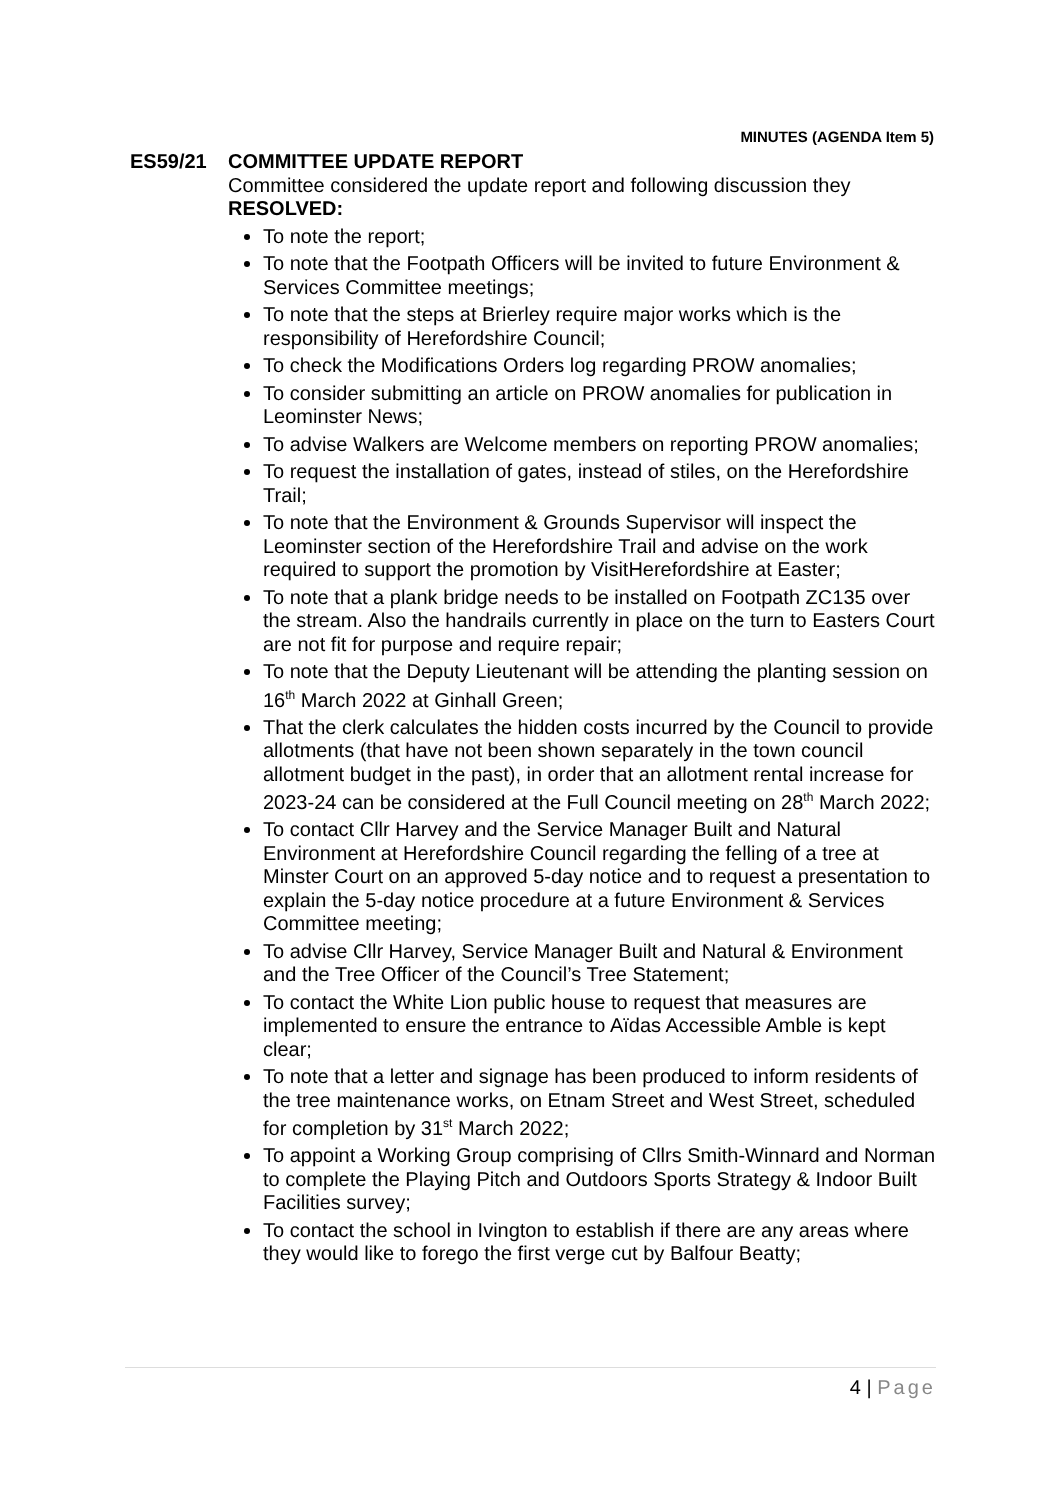MINUTES (AGENDA Item 5)
ES59/21 COMMITTEE UPDATE REPORT
Committee considered the update report and following discussion they RESOLVED:
To note the report;
To note that the Footpath Officers will be invited to future Environment & Services Committee meetings;
To note that the steps at Brierley require major works which is the responsibility of Herefordshire Council;
To check the Modifications Orders log regarding PROW anomalies;
To consider submitting an article on PROW anomalies for publication in Leominster News;
To advise Walkers are Welcome members on reporting PROW anomalies;
To request the installation of gates, instead of stiles, on the Herefordshire Trail;
To note that the Environment & Grounds Supervisor will inspect the Leominster section of the Herefordshire Trail and advise on the work required to support the promotion by VisitHerefordshire at Easter;
To note that a plank bridge needs to be installed on Footpath ZC135 over the stream. Also the handrails currently in place on the turn to Easters Court are not fit for purpose and require repair;
To note that the Deputy Lieutenant will be attending the planting session on 16<sup>th</sup> March 2022 at Ginhall Green;
That the clerk calculates the hidden costs incurred by the Council to provide allotments (that have not been shown separately in the town council allotment budget in the past), in order that an allotment rental increase for 2023-24 can be considered at the Full Council meeting on 28<sup>th</sup> March 2022;
To contact Cllr Harvey and the Service Manager Built and Natural Environment at Herefordshire Council regarding the felling of a tree at Minster Court on an approved 5-day notice and to request a presentation to explain the 5-day notice procedure at a future Environment & Services Committee meeting;
To advise Cllr Harvey, Service Manager Built and Natural & Environment and the Tree Officer of the Council’s Tree Statement;
To contact the White Lion public house to request that measures are implemented to ensure the entrance to Aïdas Accessible Amble is kept clear;
To note that a letter and signage has been produced to inform residents of the tree maintenance works, on Etnam Street and West Street, scheduled for completion by 31<sup>st</sup> March 2022;
To appoint a Working Group comprising of Cllrs Smith-Winnard and Norman to complete the Playing Pitch and Outdoors Sports Strategy & Indoor Built Facilities survey;
To contact the school in Ivington to establish if there are any areas where they would like to forego the first verge cut by Balfour Beatty;
4 | Page